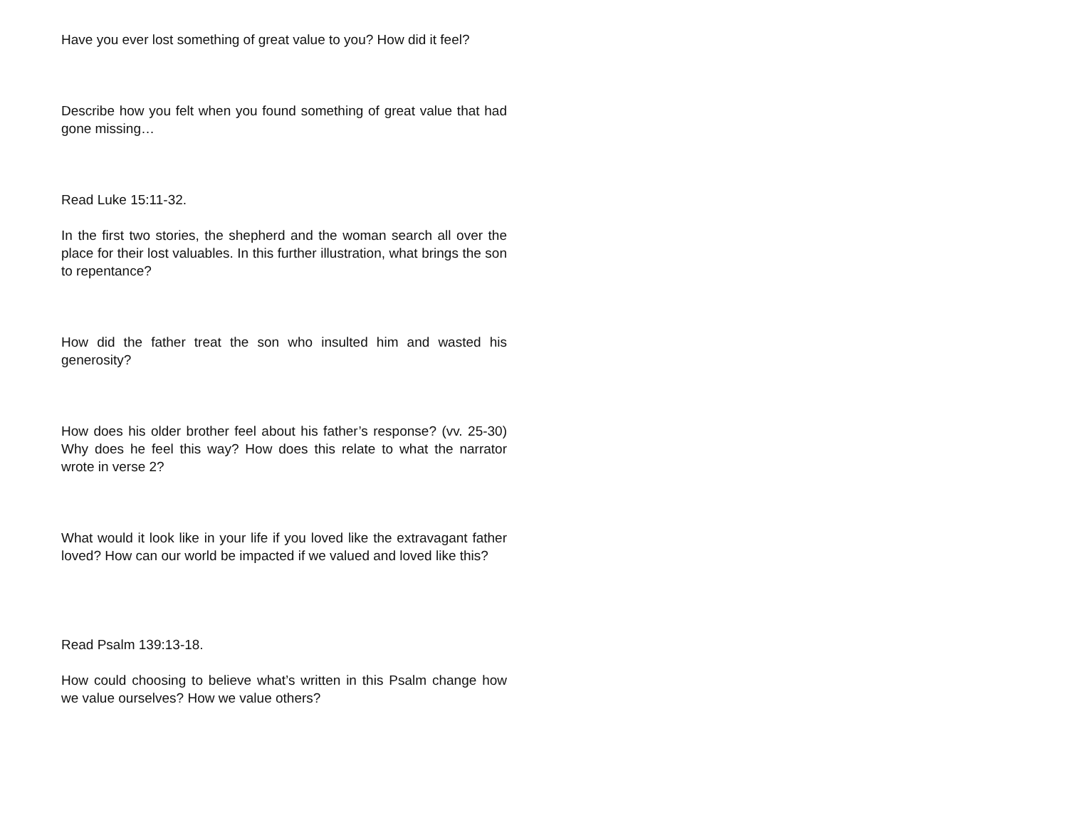Have you ever lost something of great value to you? How did it feel?
Describe how you felt when you found something of great value that had gone missing…
Read Luke 15:11-32.
In the first two stories, the shepherd and the woman search all over the place for their lost valuables. In this further illustration, what brings the son to repentance?
How did the father treat the son who insulted him and wasted his generosity?
How does his older brother feel about his father’s response? (vv. 25-30) Why does he feel this way? How does this relate to what the narrator wrote in verse 2?
What would it look like in your life if you loved like the extravagant father loved? How can our world be impacted if we valued and loved like this?
Read Psalm 139:13-18.
How could choosing to believe what’s written in this Psalm change how we value ourselves? How we value others?